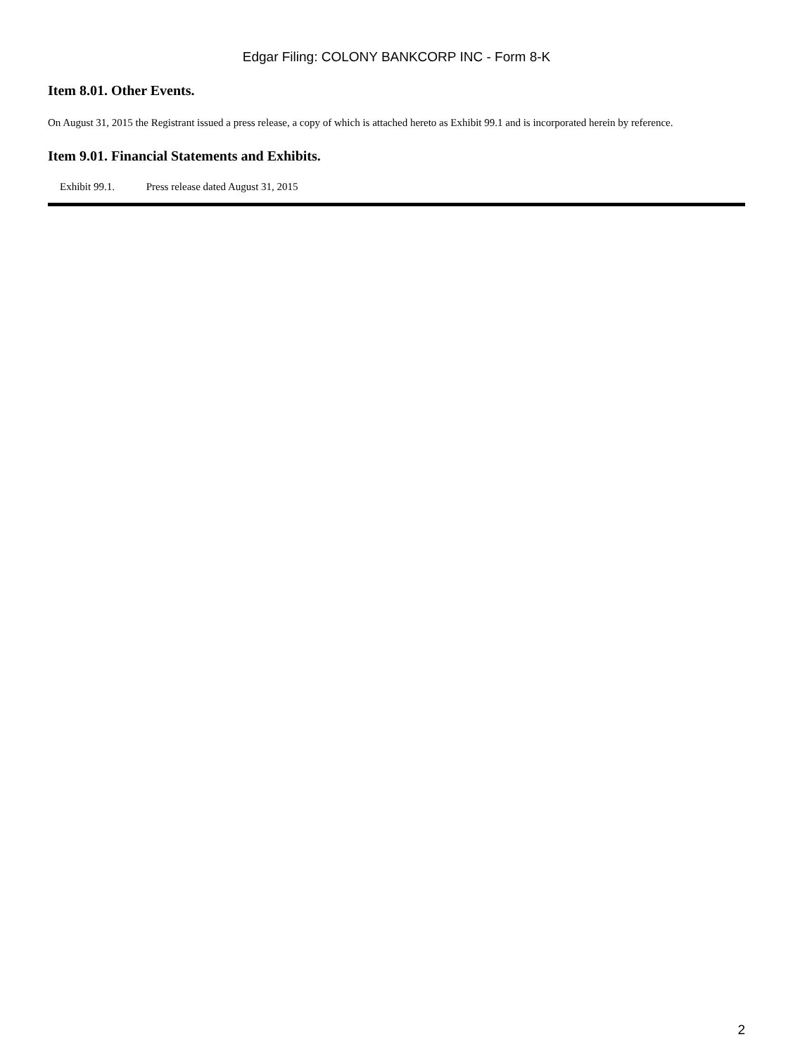Edgar Filing: COLONY BANKCORP INC - Form 8-K
Item 8.01. Other Events.
On August 31, 2015 the Registrant issued a press release, a copy of which is attached hereto as Exhibit 99.1 and is incorporated herein by reference.
Item 9.01. Financial Statements and Exhibits.
Exhibit 99.1. Press release dated August 31, 2015
2